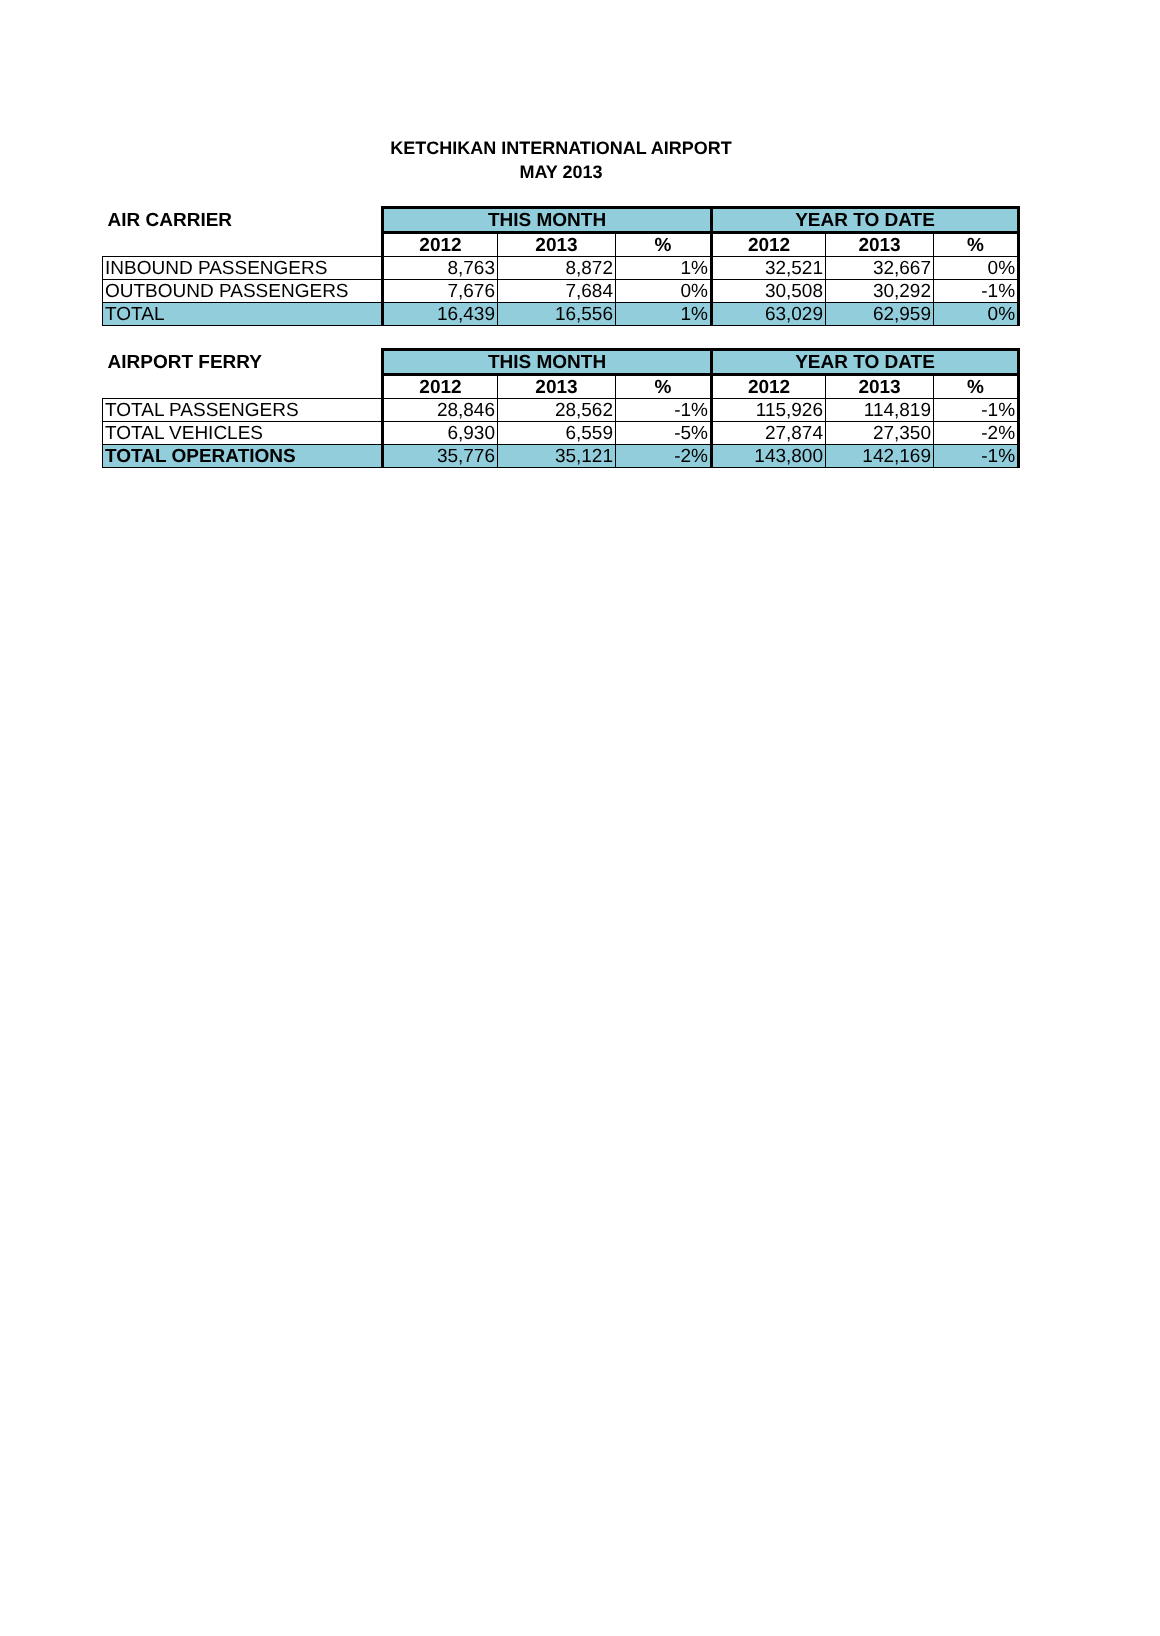KETCHIKAN INTERNATIONAL AIRPORT
MAY 2013
| AIR CARRIER | THIS MONTH | | | YEAR TO DATE | | |
| --- | --- | --- | --- | --- | --- | --- |
| | 2012 | 2013 | % | 2012 | 2013 | % |
| INBOUND PASSENGERS | 8,763 | 8,872 | 1% | 32,521 | 32,667 | 0% |
| OUTBOUND PASSENGERS | 7,676 | 7,684 | 0% | 30,508 | 30,292 | -1% |
| TOTAL | 16,439 | 16,556 | 1% | 63,029 | 62,959 | 0% |
| AIRPORT FERRY | THIS MONTH | | | YEAR TO DATE | | |
| --- | --- | --- | --- | --- | --- | --- |
| | 2012 | 2013 | % | 2012 | 2013 | % |
| TOTAL PASSENGERS | 28,846 | 28,562 | -1% | 115,926 | 114,819 | -1% |
| TOTAL VEHICLES | 6,930 | 6,559 | -5% | 27,874 | 27,350 | -2% |
| TOTAL OPERATIONS | 35,776 | 35,121 | -2% | 143,800 | 142,169 | -1% |